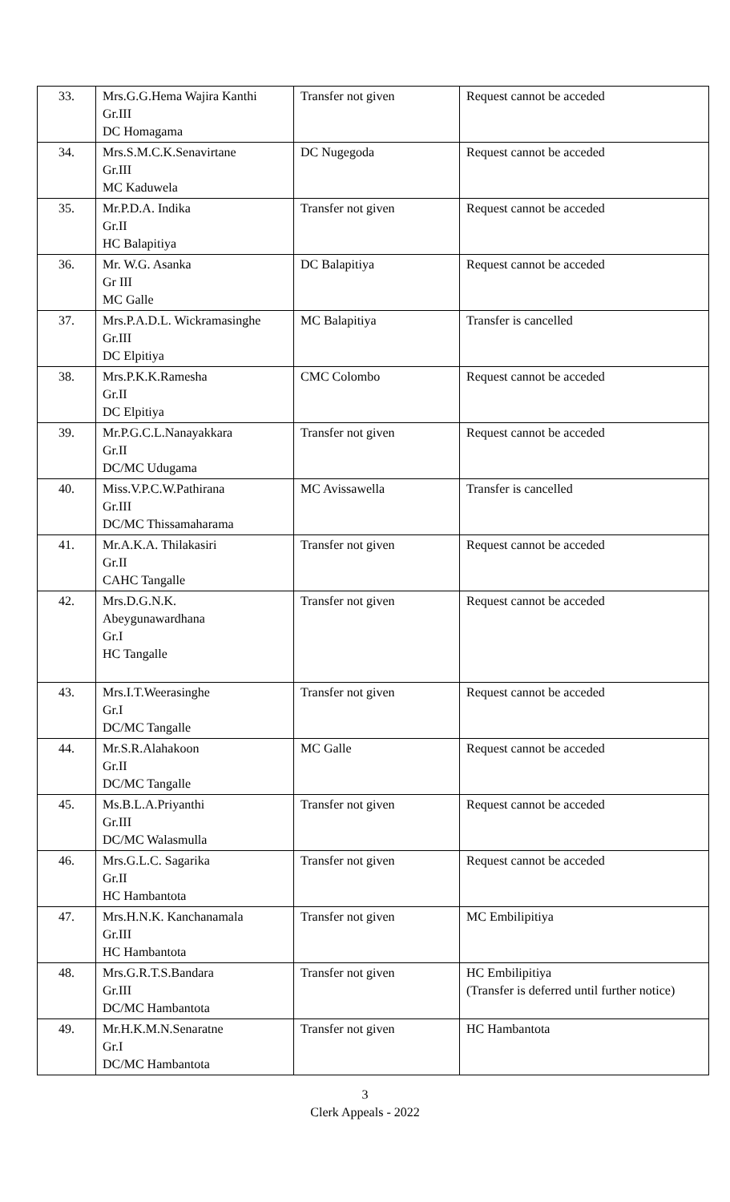| 33. | Mrs.G.G.Hema Wajira Kanthi Gr.III DC Homagama | Transfer not given | Request cannot be acceded |
| 34. | Mrs.S.M.C.K.Senavirtane Gr.III MC Kaduwela | DC Nugegoda | Request cannot be acceded |
| 35. | Mr.P.D.A. Indika Gr.II HC Balapitiya | Transfer not given | Request cannot be acceded |
| 36. | Mr. W.G. Asanka Gr III MC Galle | DC Balapitiya | Request cannot be acceded |
| 37. | Mrs.P.A.D.L. Wickramasinghe Gr.III DC Elpitiya | MC Balapitiya | Transfer is cancelled |
| 38. | Mrs.P.K.K.Ramesha Gr.II DC Elpitiya | CMC Colombo | Request cannot be acceded |
| 39. | Mr.P.G.C.L.Nanayakkara Gr.II DC/MC Udugama | Transfer not given | Request cannot be acceded |
| 40. | Miss.V.P.C.W.Pathirana Gr.III DC/MC Thissamaharama | MC Avissawella | Transfer is cancelled |
| 41. | Mr.A.K.A. Thilakasiri Gr.II CAHC Tangalle | Transfer not given | Request cannot be acceded |
| 42. | Mrs.D.G.N.K. Abeygunawardhana Gr.I HC Tangalle | Transfer not given | Request cannot be acceded |
| 43. | Mrs.I.T.Weerasinghe Gr.I DC/MC Tangalle | Transfer not given | Request cannot be acceded |
| 44. | Mr.S.R.Alahakoon Gr.II DC/MC Tangalle | MC Galle | Request cannot be acceded |
| 45. | Ms.B.L.A.Priyanthi Gr.III DC/MC Walasmulla | Transfer not given | Request cannot be acceded |
| 46. | Mrs.G.L.C. Sagarika Gr.II HC Hambantota | Transfer not given | Request cannot be acceded |
| 47. | Mrs.H.N.K. Kanchanamala Gr.III HC Hambantota | Transfer not given | MC Embilipitiya |
| 48. | Mrs.G.R.T.S.Bandara Gr.III DC/MC Hambantota | Transfer not given | HC Embilipitiya (Transfer is deferred until further notice) |
| 49. | Mr.H.K.M.N.Senaratne Gr.I DC/MC Hambantota | Transfer not given | HC Hambantota |
3
Clerk Appeals - 2022